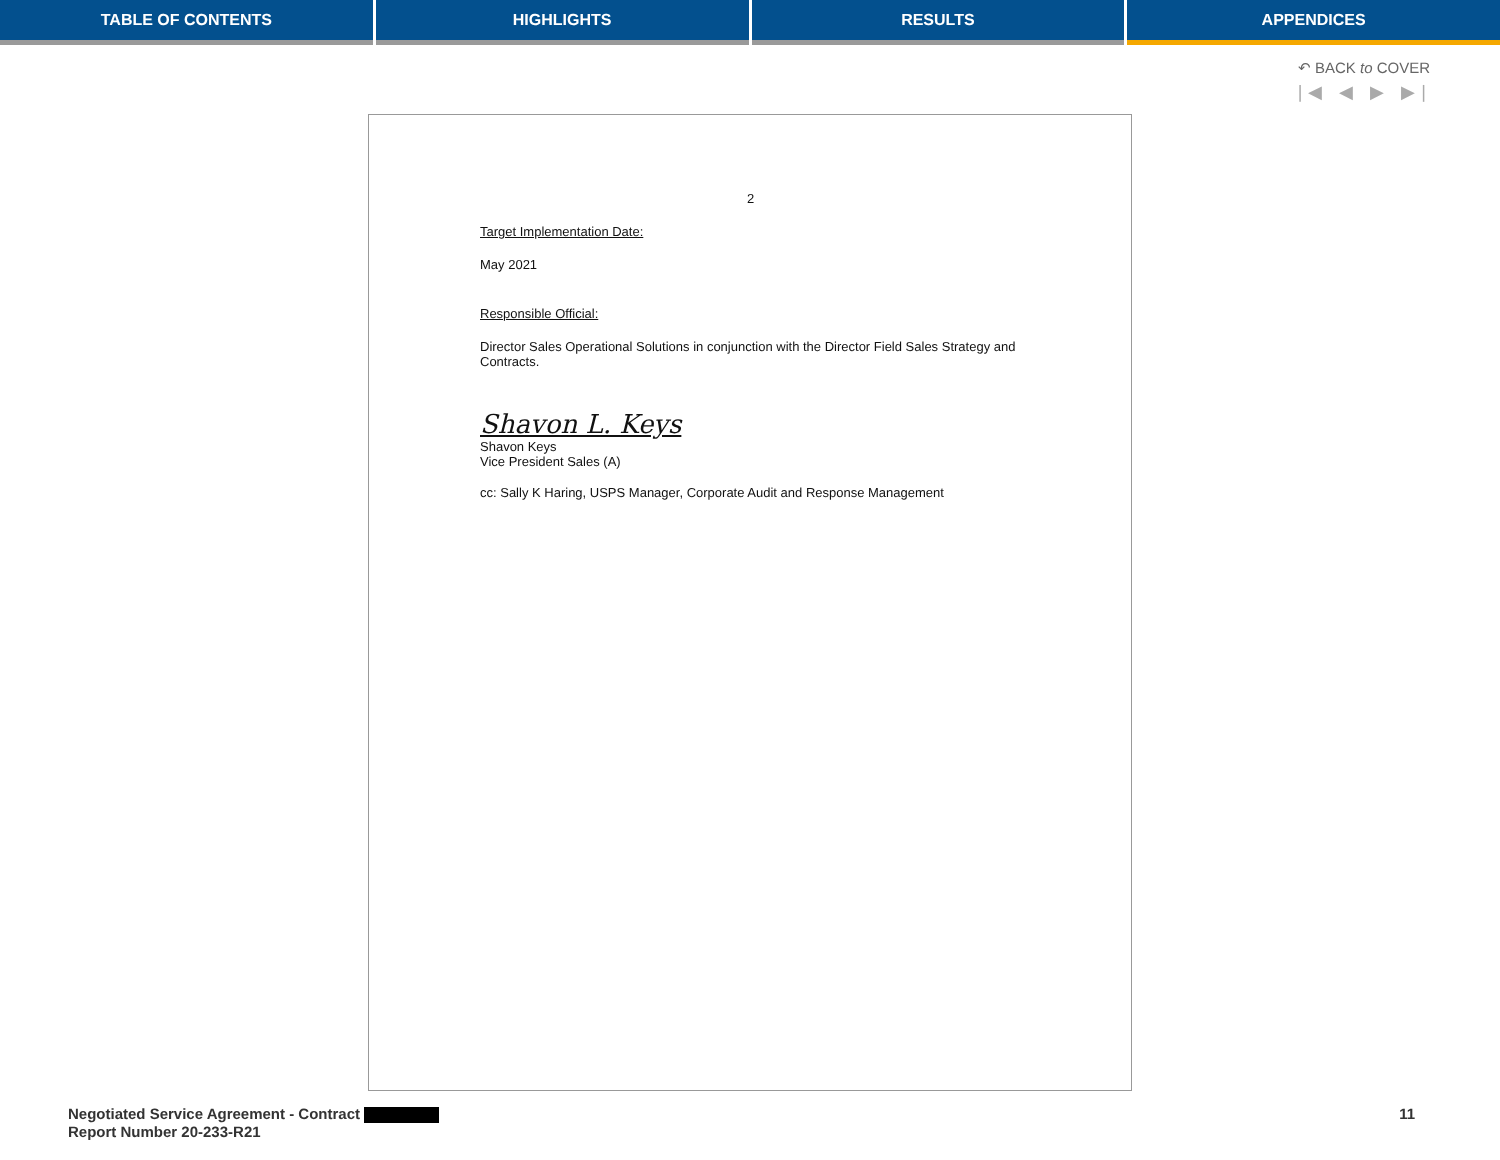TABLE OF CONTENTS HIGHLIGHTS RESULTS APPENDICES
↶ BACK to COVER
|◀ ◀ ▶ ▶|
2
Target Implementation Date:
May 2021
Responsible Official:
Director Sales Operational Solutions in conjunction with the Director Field Sales Strategy and Contracts.
Shavon L. Keys
Shavon Keys
Vice President Sales (A)
cc: Sally K Haring, USPS Manager, Corporate Audit and Response Management
Negotiated Service Agreement - Contract
Report Number 20-233-R21
11